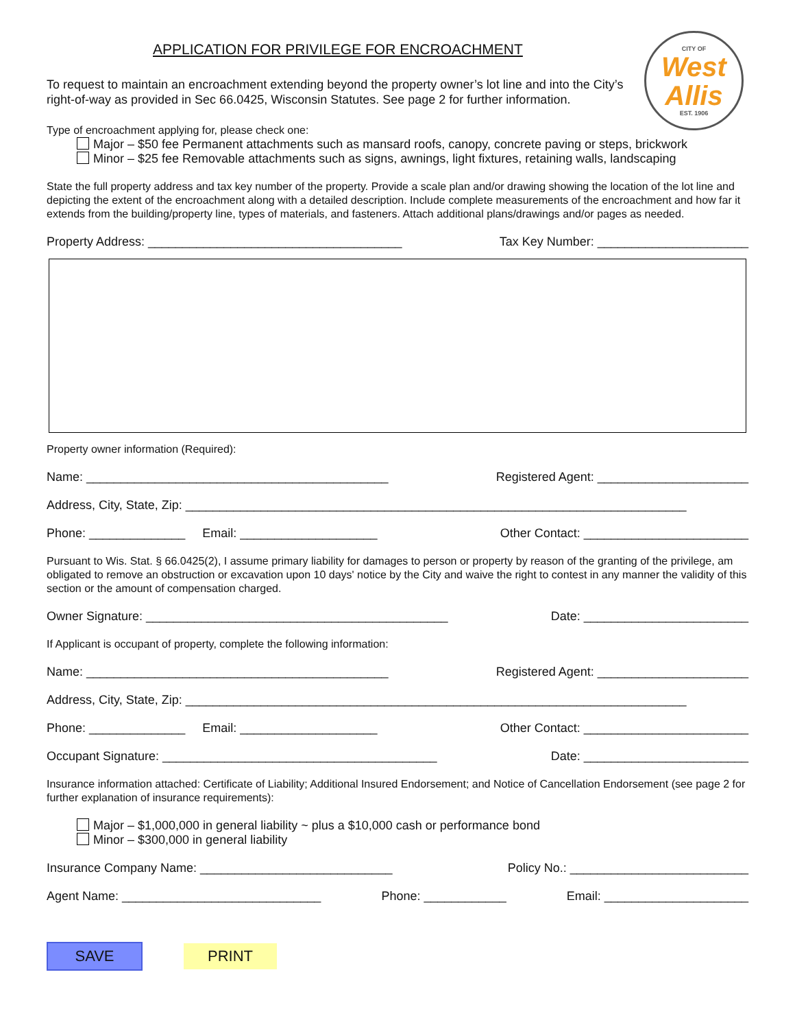APPLICATION FOR PRIVILEGE FOR ENCROACHMENT
CITY OF
West
Allis
EST. 1906
To request to maintain an encroachment extending beyond the property owner’s lot line and into the City’s right-of-way as provided in Sec 66.0425, Wisconsin Statutes. See page 2 for further information.
Type of encroachment applying for, please check one:
Major – $50 fee Permanent attachments such as mansard roofs, canopy, concrete paving or steps, brickwork
Minor – $25 fee Removable attachments such as signs, awnings, light fixtures, retaining walls, landscaping
State the full property address and tax key number of the property. Provide a scale plan and/or drawing showing the location of the lot line and depicting the extent of the encroachment along with a detailed description. Include complete measurements of the encroachment and how far it extends from the building/property line, types of materials, and fasteners. Attach additional plans/drawings and/or pages as needed.
Property Address: _____________________________________ Tax Key Number: ______________________
Property owner information (Required):
Name: ____________________________________________ Registered Agent: ______________________
Address, City, State, Zip: _________________________________________________________________________
Phone: ______________ Email: ____________________ Other Contact: ________________________
Pursuant to Wis. Stat. § 66.0425(2), I assume primary liability for damages to person or property by reason of the granting of the privilege, am obligated to remove an obstruction or excavation upon 10 days' notice by the City and waive the right to contest in any manner the validity of this section or the amount of compensation charged.
Owner Signature: ____________________________________________ Date: ________________________
If Applicant is occupant of property, complete the following information:
Name: ____________________________________________ Registered Agent: ______________________
Address, City, State, Zip: _________________________________________________________________________
Phone: ______________ Email: ____________________ Other Contact: ________________________
Occupant Signature: ________________________________________ Date: ________________________
Insurance information attached: Certificate of Liability; Additional Insured Endorsement; and Notice of Cancellation Endorsement (see page 2 for further explanation of insurance requirements):
Major – $1,000,000 in general liability ~ plus a $10,000 cash or performance bond
Minor – $300,000 in general liability
Insurance Company Name: ____________________________ Policy No.: __________________________
Agent Name: _____________________________ Phone: ____________ Email: _____________________
SAVE PRINT